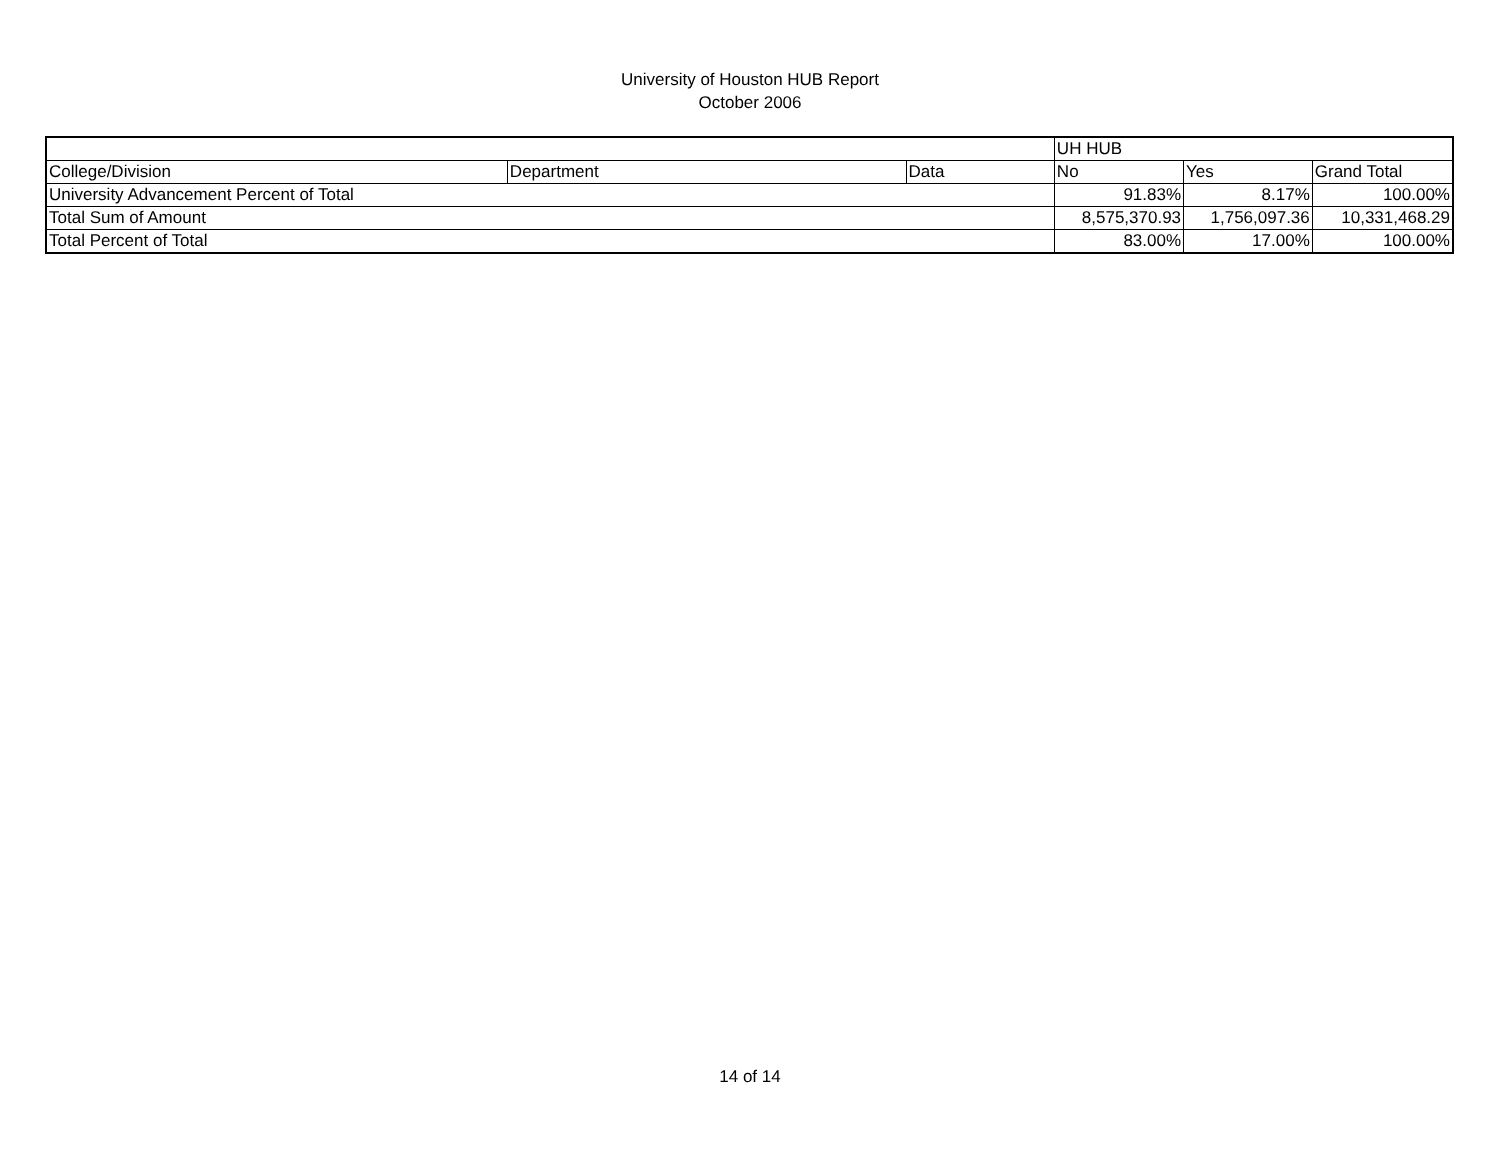University of Houston HUB Report
October 2006
| | | | UH HUB | | |
| College/Division | Department | Data | No | Yes | Grand Total |
| University Advancement Percent of Total | | | 91.83% | 8.17% | 100.00% |
| Total Sum of Amount | | | 8,575,370.93 | 1,756,097.36 | 10,331,468.29 |
| Total Percent of Total | | | 83.00% | 17.00% | 100.00% |
14 of 14